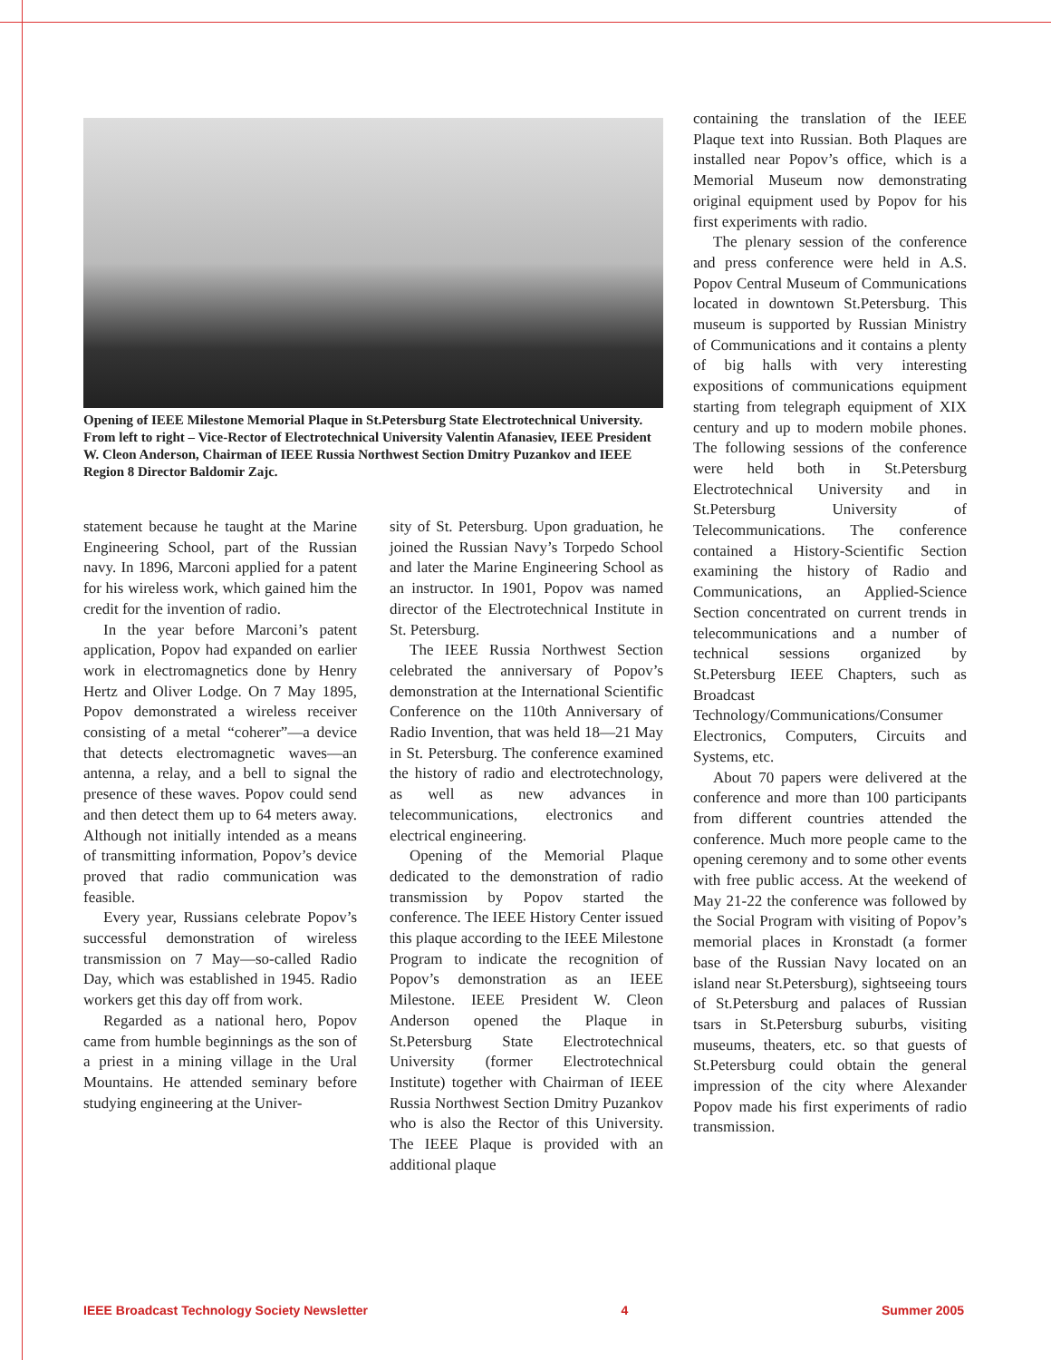Opening of IEEE Milestone Memorial Plaque in St.Petersburg State Electrotechnical University. From left to right – Vice-Rector of Electrotechnical University Valentin Afanasiev, IEEE President W. Cleon Anderson, Chairman of IEEE Russia Northwest Section Dmitry Puzankov and IEEE Region 8 Director Baldomir Zajc.
statement because he taught at the Marine Engineering School, part of the Russian navy. In 1896, Marconi applied for a patent for his wireless work, which gained him the credit for the invention of radio.
In the year before Marconi’s patent application, Popov had expanded on earlier work in electromagnetics done by Henry Hertz and Oliver Lodge. On 7 May 1895, Popov demonstrated a wireless receiver consisting of a metal “coherer”—a device that detects electromagnetic waves—an antenna, a relay, and a bell to signal the presence of these waves. Popov could send and then detect them up to 64 meters away. Although not initially intended as a means of transmitting information, Popov’s device proved that radio communication was feasible.
Every year, Russians celebrate Popov’s successful demonstration of wireless transmission on 7 May—so-called Radio Day, which was established in 1945. Radio workers get this day off from work.
Regarded as a national hero, Popov came from humble beginnings as the son of a priest in a mining village in the Ural Mountains. He attended seminary before studying engineering at the Univer-
sity of St. Petersburg. Upon graduation, he joined the Russian Navy’s Torpedo School and later the Marine Engineering School as an instructor. In 1901, Popov was named director of the Electrotechnical Institute in St. Petersburg.
The IEEE Russia Northwest Section celebrated the anniversary of Popov’s demonstration at the International Scientific Conference on the 110th Anniversary of Radio Invention, that was held 18—21 May in St. Petersburg. The conference examined the history of radio and electrotechnology, as well as new advances in telecommunications, electronics and electrical engineering.
Opening of the Memorial Plaque dedicated to the demonstration of radio transmission by Popov started the conference. The IEEE History Center issued this plaque according to the IEEE Milestone Program to indicate the recognition of Popov’s demonstration as an IEEE Milestone. IEEE President W. Cleon Anderson opened the Plaque in St.Petersburg State Electrotechnical University (former Electrotechnical Institute) together with Chairman of IEEE Russia Northwest Section Dmitry Puzankov who is also the Rector of this University. The IEEE Plaque is provided with an additional plaque
containing the translation of the IEEE Plaque text into Russian. Both Plaques are installed near Popov’s office, which is a Memorial Museum now demonstrating original equipment used by Popov for his first experiments with radio.
The plenary session of the conference and press conference were held in A.S. Popov Central Museum of Communications located in downtown St.Petersburg. This museum is supported by Russian Ministry of Communications and it contains a plenty of big halls with very interesting expositions of communications equipment starting from telegraph equipment of XIX century and up to modern mobile phones. The following sessions of the conference were held both in St.Petersburg Electrotechnical University and in St.Petersburg University of Telecommunications. The conference contained a History-Scientific Section examining the history of Radio and Communications, an Applied-Science Section concentrated on current trends in telecommunications and a number of technical sessions organized by St.Petersburg IEEE Chapters, such as Broadcast Technology/Communications/Consumer Electronics, Computers, Circuits and Systems, etc.
About 70 papers were delivered at the conference and more than 100 participants from different countries attended the conference. Much more people came to the opening ceremony and to some other events with free public access. At the weekend of May 21-22 the conference was followed by the Social Program with visiting of Popov’s memorial places in Kronstadt (a former base of the Russian Navy located on an island near St.Petersburg), sightseeing tours of St.Petersburg and palaces of Russian tsars in St.Petersburg suburbs, visiting museums, theaters, etc. so that guests of St.Petersburg could obtain the general impression of the city where Alexander Popov made his first experiments of radio transmission.
IEEE Broadcast Technology Society Newsletter 4 Summer 2005